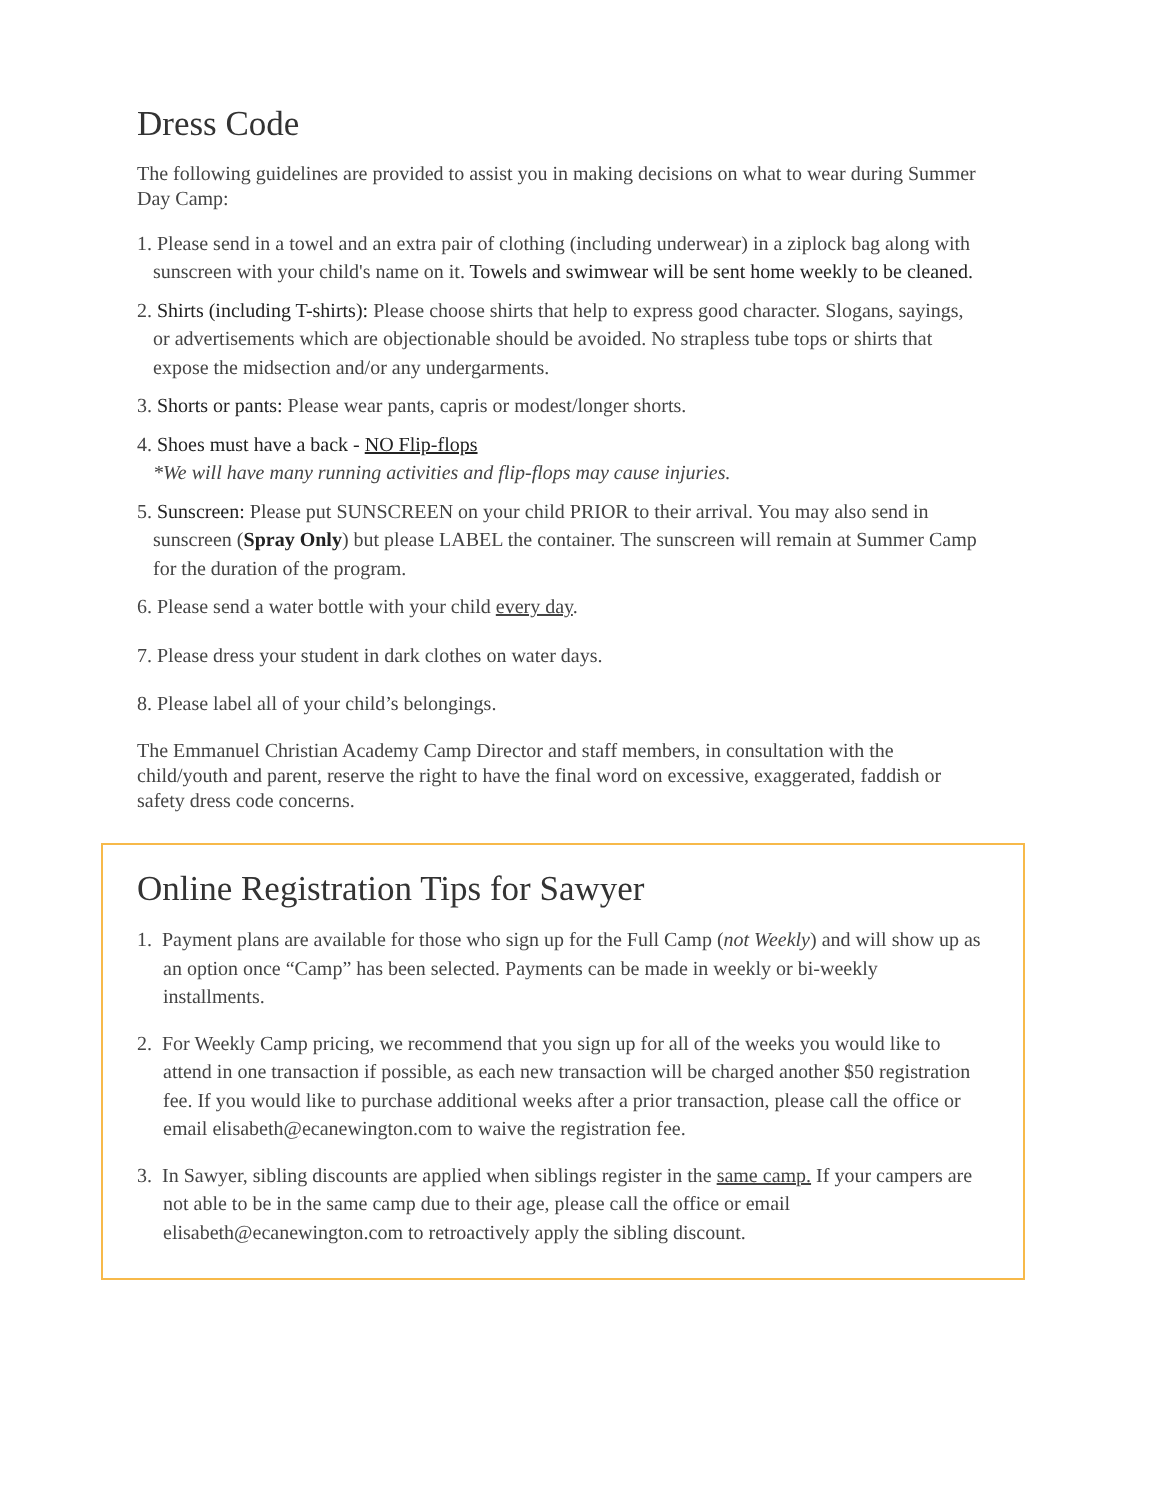Dress Code
The following guidelines are provided to assist you in making decisions on what to wear during Summer Day Camp:
1. Please send in a towel and an extra pair of clothing (including underwear) in a ziplock bag along with sunscreen with your child's name on it. Towels and swimwear will be sent home weekly to be cleaned.
2. Shirts (including T-shirts): Please choose shirts that help to express good character. Slogans, sayings, or advertisements which are objectionable should be avoided. No strapless tube tops or shirts that expose the midsection and/or any undergarments.
3. Shorts or pants: Please wear pants, capris or modest/longer shorts.
4. Shoes must have a back - NO Flip-flops
*We will have many running activities and flip-flops may cause injuries.
5. Sunscreen: Please put SUNSCREEN on your child PRIOR to their arrival. You may also send in sunscreen (Spray Only) but please LABEL the container. The sunscreen will remain at Summer Camp for the duration of the program.
6. Please send a water bottle with your child every day.
7. Please dress your student in dark clothes on water days.
8. Please label all of your child’s belongings.
The Emmanuel Christian Academy Camp Director and staff members, in consultation with the child/youth and parent, reserve the right to have the final word on excessive, exaggerated, faddish or safety dress code concerns.
Online Registration Tips for Sawyer
1. Payment plans are available for those who sign up for the Full Camp (not Weekly) and will show up as an option once “Camp” has been selected. Payments can be made in weekly or bi-weekly installments.
2. For Weekly Camp pricing, we recommend that you sign up for all of the weeks you would like to attend in one transaction if possible, as each new transaction will be charged another $50 registration fee. If you would like to purchase additional weeks after a prior transaction, please call the office or email elisabeth@ecanewington.com to waive the registration fee.
3. In Sawyer, sibling discounts are applied when siblings register in the same camp. If your campers are not able to be in the same camp due to their age, please call the office or email elisabeth@ecanewington.com to retroactively apply the sibling discount.